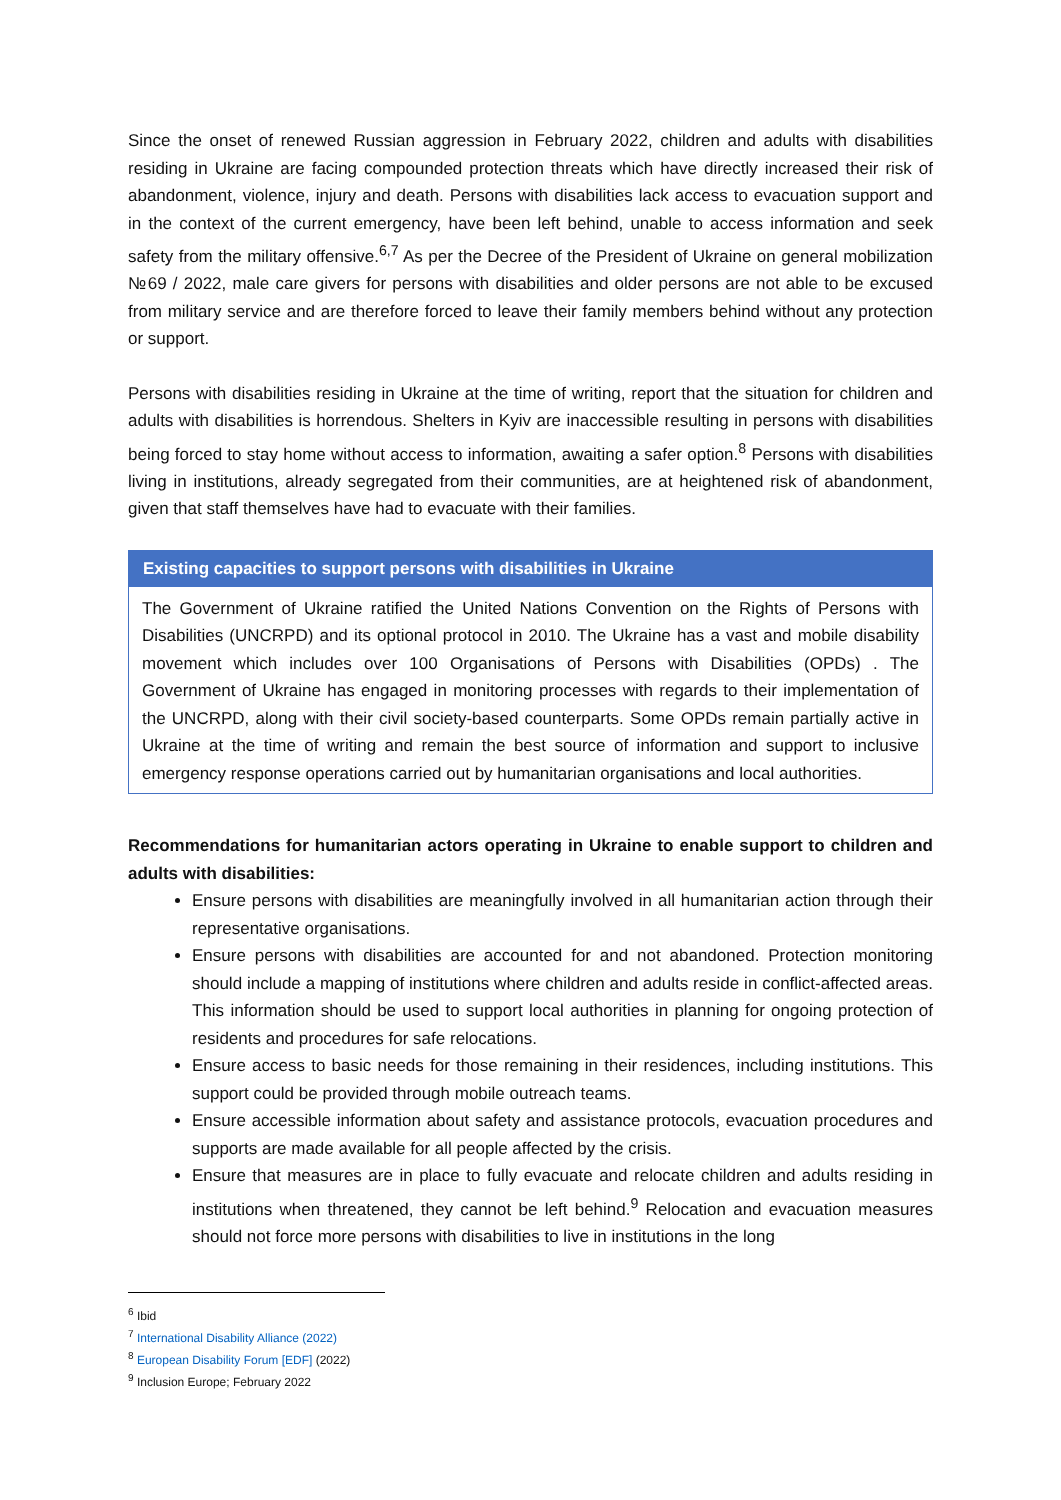Since the onset of renewed Russian aggression in February 2022, children and adults with disabilities residing in Ukraine are facing compounded protection threats which have directly increased their risk of abandonment, violence, injury and death. Persons with disabilities lack access to evacuation support and in the context of the current emergency, have been left behind, unable to access information and seek safety from the military offensive.<sup>6,7</sup> As per the Decree of the President of Ukraine on general mobilization №69 / 2022, male care givers for persons with disabilities and older persons are not able to be excused from military service and are therefore forced to leave their family members behind without any protection or support.
Persons with disabilities residing in Ukraine at the time of writing, report that the situation for children and adults with disabilities is horrendous. Shelters in Kyiv are inaccessible resulting in persons with disabilities being forced to stay home without access to information, awaiting a safer option.<sup>8</sup> Persons with disabilities living in institutions, already segregated from their communities, are at heightened risk of abandonment, given that staff themselves have had to evacuate with their families.
Existing capacities to support persons with disabilities in Ukraine
The Government of Ukraine ratified the United Nations Convention on the Rights of Persons with Disabilities (UNCRPD) and its optional protocol in 2010. The Ukraine has a vast and mobile disability movement which includes over 100 Organisations of Persons with Disabilities (OPDs) . The Government of Ukraine has engaged in monitoring processes with regards to their implementation of the UNCRPD, along with their civil society-based counterparts. Some OPDs remain partially active in Ukraine at the time of writing and remain the best source of information and support to inclusive emergency response operations carried out by humanitarian organisations and local authorities.
Recommendations for humanitarian actors operating in Ukraine to enable support to children and adults with disabilities:
Ensure persons with disabilities are meaningfully involved in all humanitarian action through their representative organisations.
Ensure persons with disabilities are accounted for and not abandoned. Protection monitoring should include a mapping of institutions where children and adults reside in conflict-affected areas. This information should be used to support local authorities in planning for ongoing protection of residents and procedures for safe relocations.
Ensure access to basic needs for those remaining in their residences, including institutions. This support could be provided through mobile outreach teams.
Ensure accessible information about safety and assistance protocols, evacuation procedures and supports are made available for all people affected by the crisis.
Ensure that measures are in place to fully evacuate and relocate children and adults residing in institutions when threatened, they cannot be left behind.<sup>9</sup> Relocation and evacuation measures should not force more persons with disabilities to live in institutions in the long
<sup>6</sup> Ibid
<sup>7</sup> International Disability Alliance (2022)
<sup>8</sup> European Disability Forum [EDF] (2022)
<sup>9</sup> Inclusion Europe; February 2022